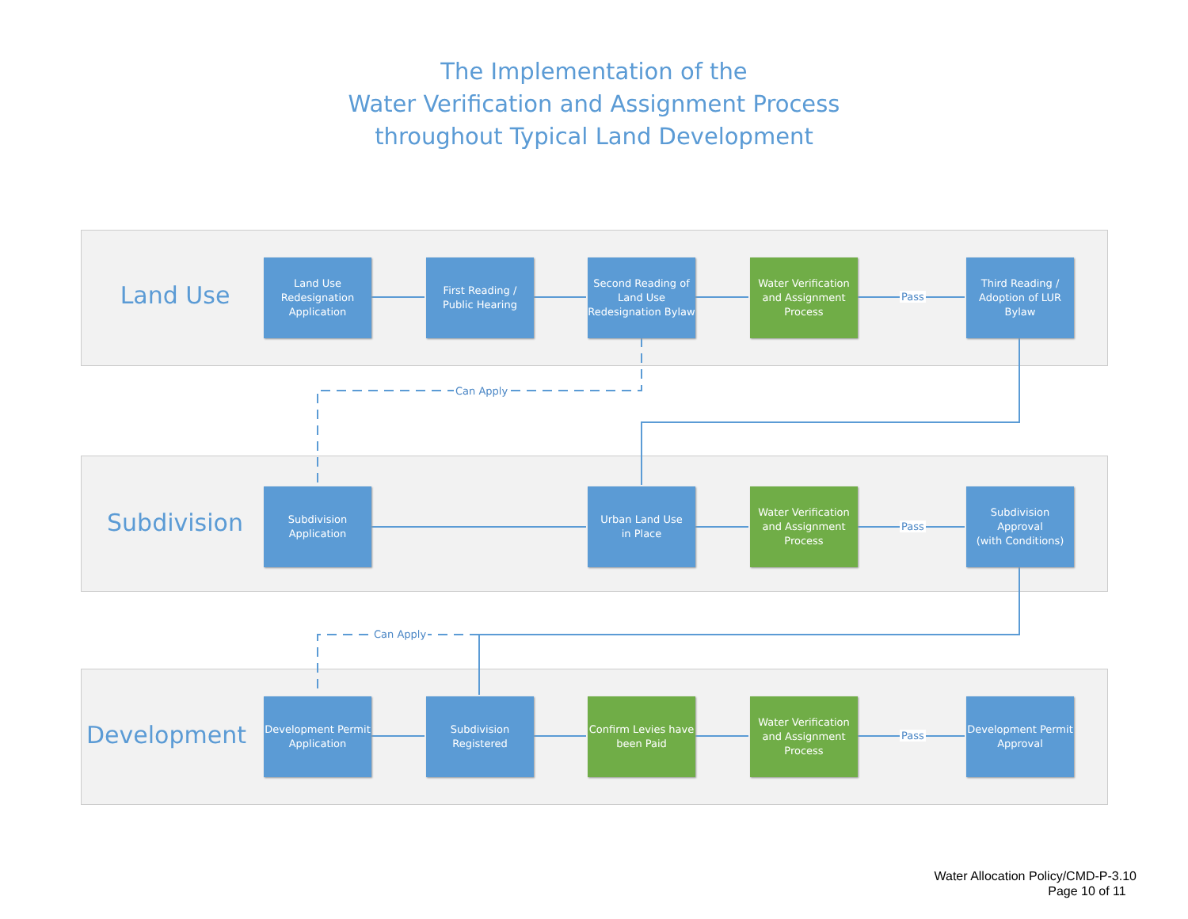The Implementation of the
Water Verification and Assignment Process
throughout Typical Land Development
Land Use
Subdivision
Development
Land Use
Redesignation
Application
First Reading /
Public Hearing
Second Reading of
Land Use
Redesignation Bylaw
Water Verification
and Assignment
Process
Pass
Third Reading /
Adoption of LUR
Bylaw
Can Apply
Subdivision
Application
Urban Land Use
in Place
Water Verification
and Assignment
Process
Pass
Subdivision
Approval
(with Conditions)
Can Apply
Development Permit
Application
Subdivision
Registered
Confirm Levies have
been Paid
Water Verification
and Assignment
Process
Pass
Development Permit
Approval
Water Allocation Policy/CMD-P-3.10
Page 10 of 11